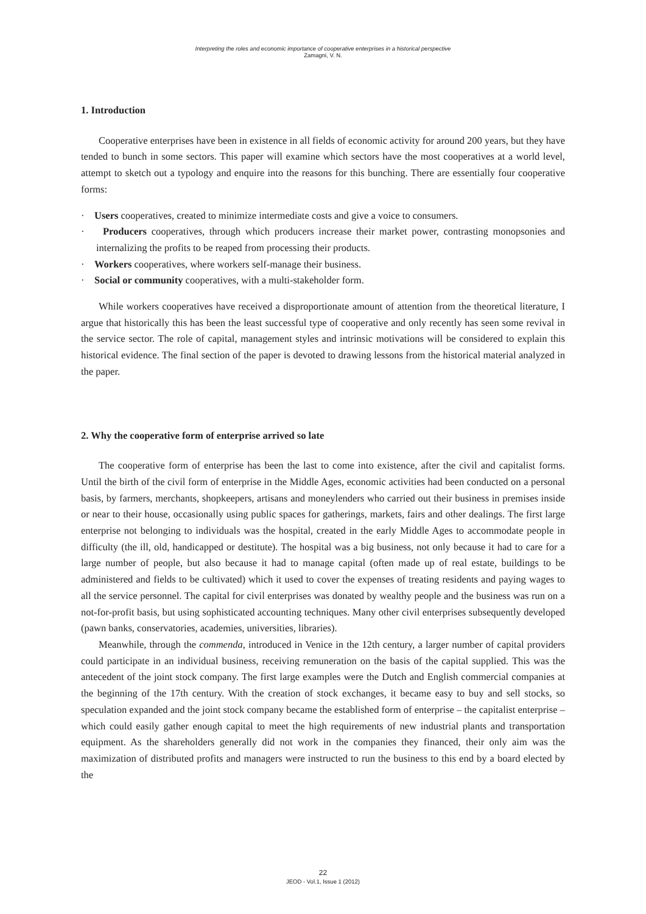Interpreting the roles and economic importance of cooperative enterprises in a historical perspective
Zamagni, V. N.
1. Introduction
Cooperative enterprises have been in existence in all fields of economic activity for around 200 years, but they have tended to bunch in some sectors. This paper will examine which sectors have the most cooperatives at a world level, attempt to sketch out a typology and enquire into the reasons for this bunching. There are essentially four cooperative forms:
· Users cooperatives, created to minimize intermediate costs and give a voice to consumers.
· Producers cooperatives, through which producers increase their market power, contrasting monopsonies and internalizing the profits to be reaped from processing their products.
· Workers cooperatives, where workers self-manage their business.
· Social or community cooperatives, with a multi-stakeholder form.
While workers cooperatives have received a disproportionate amount of attention from the theoretical literature, I argue that historically this has been the least successful type of cooperative and only recently has seen some revival in the service sector. The role of capital, management styles and intrinsic motivations will be considered to explain this historical evidence. The final section of the paper is devoted to drawing lessons from the historical material analyzed in the paper.
2. Why the cooperative form of enterprise arrived so late
The cooperative form of enterprise has been the last to come into existence, after the civil and capitalist forms. Until the birth of the civil form of enterprise in the Middle Ages, economic activities had been conducted on a personal basis, by farmers, merchants, shopkeepers, artisans and moneylenders who carried out their business in premises inside or near to their house, occasionally using public spaces for gatherings, markets, fairs and other dealings. The first large enterprise not belonging to individuals was the hospital, created in the early Middle Ages to accommodate people in difficulty (the ill, old, handicapped or destitute). The hospital was a big business, not only because it had to care for a large number of people, but also because it had to manage capital (often made up of real estate, buildings to be administered and fields to be cultivated) which it used to cover the expenses of treating residents and paying wages to all the service personnel. The capital for civil enterprises was donated by wealthy people and the business was run on a not-for-profit basis, but using sophisticated accounting techniques. Many other civil enterprises subsequently developed (pawn banks, conservatories, academies, universities, libraries).
Meanwhile, through the commenda, introduced in Venice in the 12th century, a larger number of capital providers could participate in an individual business, receiving remuneration on the basis of the capital supplied. This was the antecedent of the joint stock company. The first large examples were the Dutch and English commercial companies at the beginning of the 17th century. With the creation of stock exchanges, it became easy to buy and sell stocks, so speculation expanded and the joint stock company became the established form of enterprise – the capitalist enterprise – which could easily gather enough capital to meet the high requirements of new industrial plants and transportation equipment. As the shareholders generally did not work in the companies they financed, their only aim was the maximization of distributed profits and managers were instructed to run the business to this end by a board elected by the
22
JEOD - Vol.1, Issue 1 (2012)